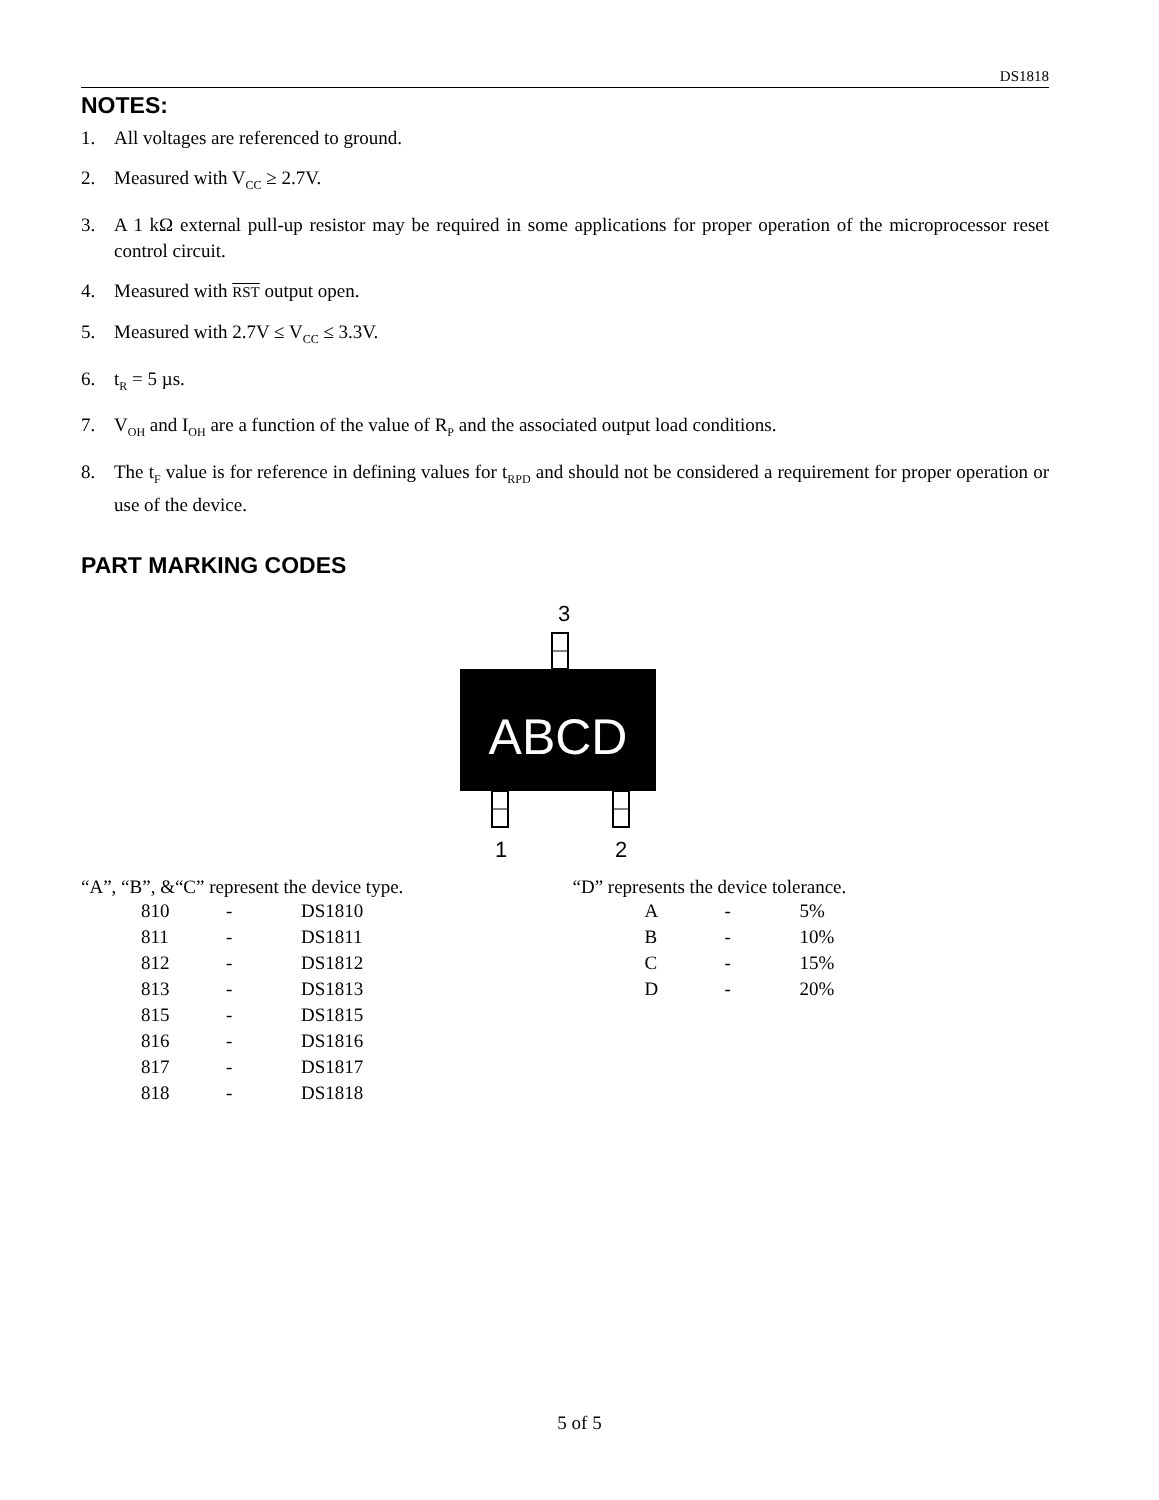DS1818
NOTES:
1. All voltages are referenced to ground.
2. Measured with V<sub>CC</sub> ≥ 2.7V.
3. A 1 kΩ external pull-up resistor may be required in some applications for proper operation of the microprocessor reset control circuit.
4. Measured with RST output open.
5. Measured with 2.7V ≤ V<sub>CC</sub> ≤ 3.3V.
6. t<sub>R</sub> = 5 µs.
7. V<sub>OH</sub> and I<sub>OH</sub> are a function of the value of R<sub>P</sub> and the associated output load conditions.
8. The t<sub>F</sub> value is for reference in defining values for t<sub>RPD</sub> and should not be considered a requirement for proper operation or use of the device.
PART MARKING CODES
3
ABCD
1
2
“A”, “B”, &“C” represent the device type.
| 810 | - | DS1810 |
| 811 | - | DS1811 |
| 812 | - | DS1812 |
| 813 | - | DS1813 |
| 815 | - | DS1815 |
| 816 | - | DS1816 |
| 817 | - | DS1817 |
| 818 | - | DS1818 |
“D” represents the device tolerance.
| A | - | 5% |
| B | - | 10% |
| C | - | 15% |
| D | - | 20% |
5 of 5